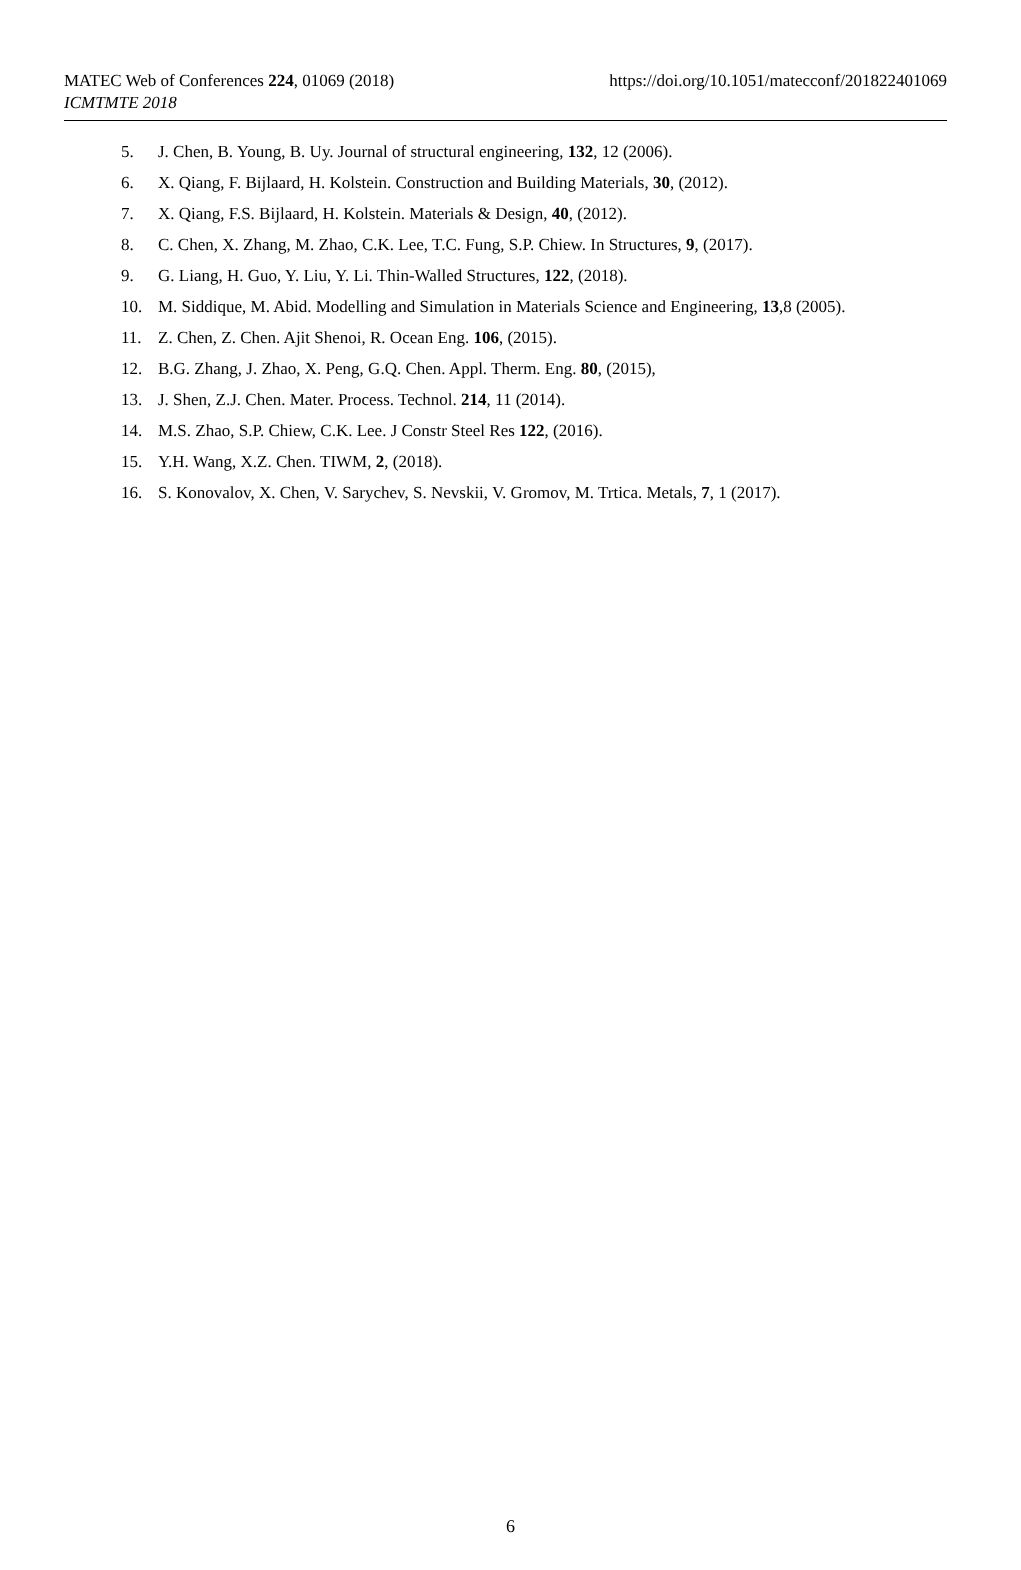MATEC Web of Conferences 224, 01069 (2018)
https://doi.org/10.1051/matecconf/201822401069
ICMTMTE 2018
5. J. Chen, B. Young, B. Uy. Journal of structural engineering, 132, 12 (2006).
6. X. Qiang, F. Bijlaard, H. Kolstein. Construction and Building Materials, 30, (2012).
7. X. Qiang, F.S. Bijlaard, H. Kolstein. Materials & Design, 40, (2012).
8. C. Chen, X. Zhang, M. Zhao, C.K. Lee, T.C. Fung, S.P. Chiew. In Structures, 9, (2017).
9. G. Liang, H. Guo, Y. Liu, Y. Li. Thin-Walled Structures, 122, (2018).
10. M. Siddique, M. Abid. Modelling and Simulation in Materials Science and Engineering, 13,8 (2005).
11. Z. Chen, Z. Chen. Ajit Shenoi, R. Ocean Eng. 106, (2015).
12. B.G. Zhang, J. Zhao, X. Peng, G.Q. Chen. Appl. Therm. Eng. 80, (2015),
13. J. Shen, Z.J. Chen. Mater. Process. Technol. 214, 11 (2014).
14. M.S. Zhao, S.P. Chiew, C.K. Lee. J Constr Steel Res 122, (2016).
15. Y.H. Wang, X.Z. Chen. TIWM, 2, (2018).
16. S. Konovalov, X. Chen, V. Sarychev, S. Nevskii, V. Gromov, M. Trtica. Metals, 7, 1 (2017).
6